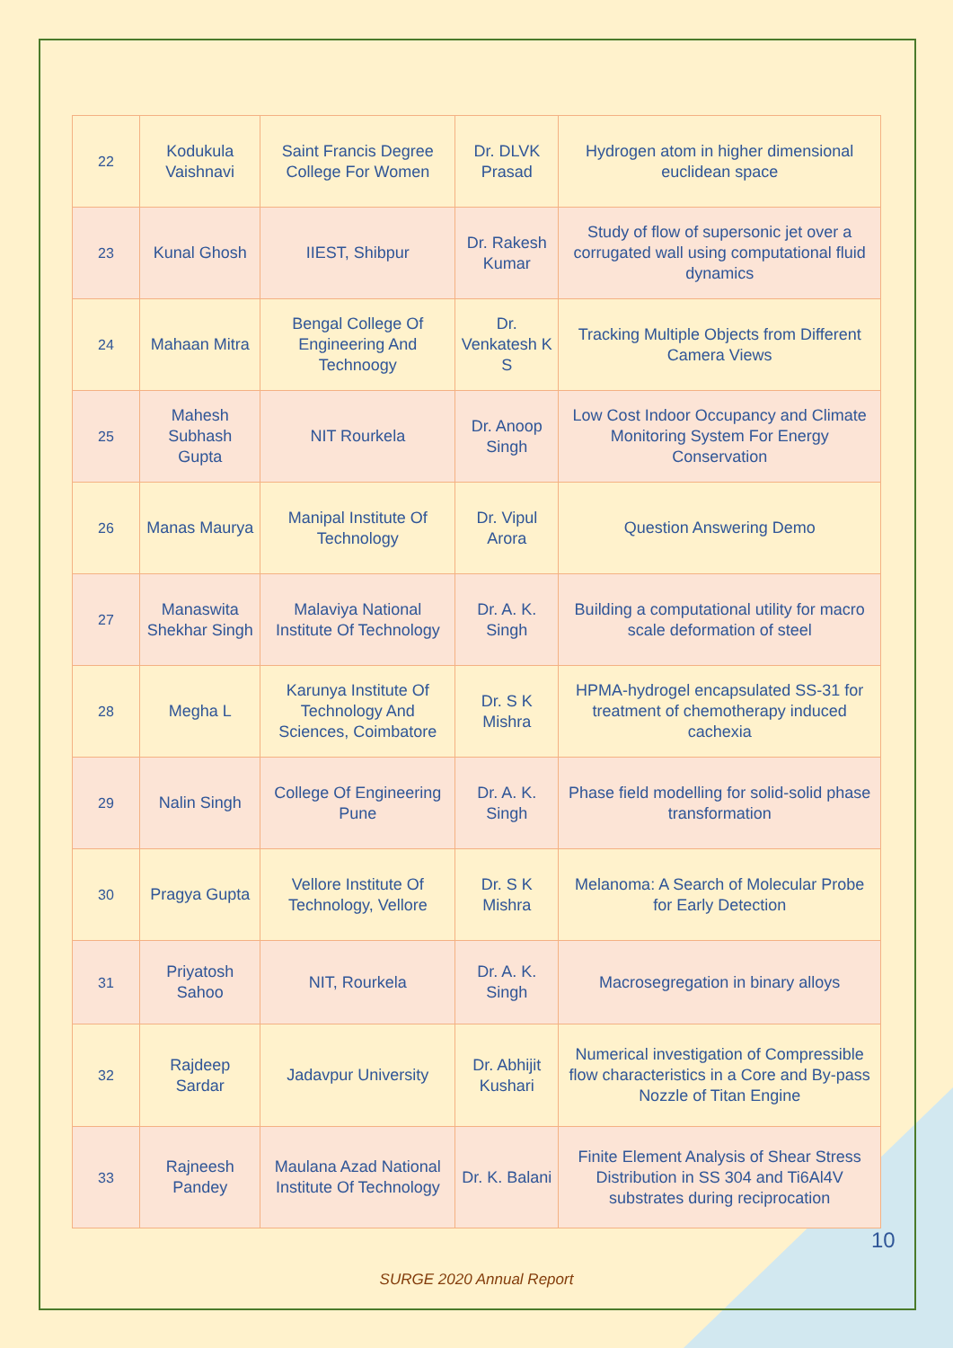| 22 | Kodukula Vaishnavi | Saint Francis Degree College For Women | Dr. DLVK Prasad | Hydrogen atom in higher dimensional euclidean space |
| 23 | Kunal Ghosh | IIEST, Shibpur | Dr. Rakesh Kumar | Study of flow of supersonic jet over a corrugated wall using computational fluid dynamics |
| 24 | Mahaan Mitra | Bengal College Of Engineering And Technoogy | Dr. Venkatesh K S | Tracking Multiple Objects from Different Camera Views |
| 25 | Mahesh Subhash Gupta | NIT Rourkela | Dr. Anoop Singh | Low Cost Indoor Occupancy and Climate Monitoring System For Energy Conservation |
| 26 | Manas Maurya | Manipal Institute Of Technology | Dr. Vipul Arora | Question Answering Demo |
| 27 | Manaswita Shekhar Singh | Malaviya National Institute Of Technology | Dr. A. K. Singh | Building a computational utility for macro scale deformation of steel |
| 28 | Megha L | Karunya Institute Of Technology And Sciences, Coimbatore | Dr. S K Mishra | HPMA-hydrogel encapsulated SS-31 for treatment of chemotherapy induced cachexia |
| 29 | Nalin Singh | College Of Engineering Pune | Dr. A. K. Singh | Phase field modelling for solid-solid phase transformation |
| 30 | Pragya Gupta | Vellore Institute Of Technology, Vellore | Dr. S K Mishra | Melanoma: A Search of Molecular Probe for Early Detection |
| 31 | Priyatosh Sahoo | NIT, Rourkela | Dr. A. K. Singh | Macrosegregation in binary alloys |
| 32 | Rajdeep Sardar | Jadavpur University | Dr. Abhijit Kushari | Numerical investigation of Compressible flow characteristics in a Core and By-pass Nozzle of Titan Engine |
| 33 | Rajneesh Pandey | Maulana Azad National Institute Of Technology | Dr. K. Balani | Finite Element Analysis of Shear Stress Distribution in SS 304 and Ti6Al4V substrates during reciprocation |
10
SURGE 2020 Annual Report